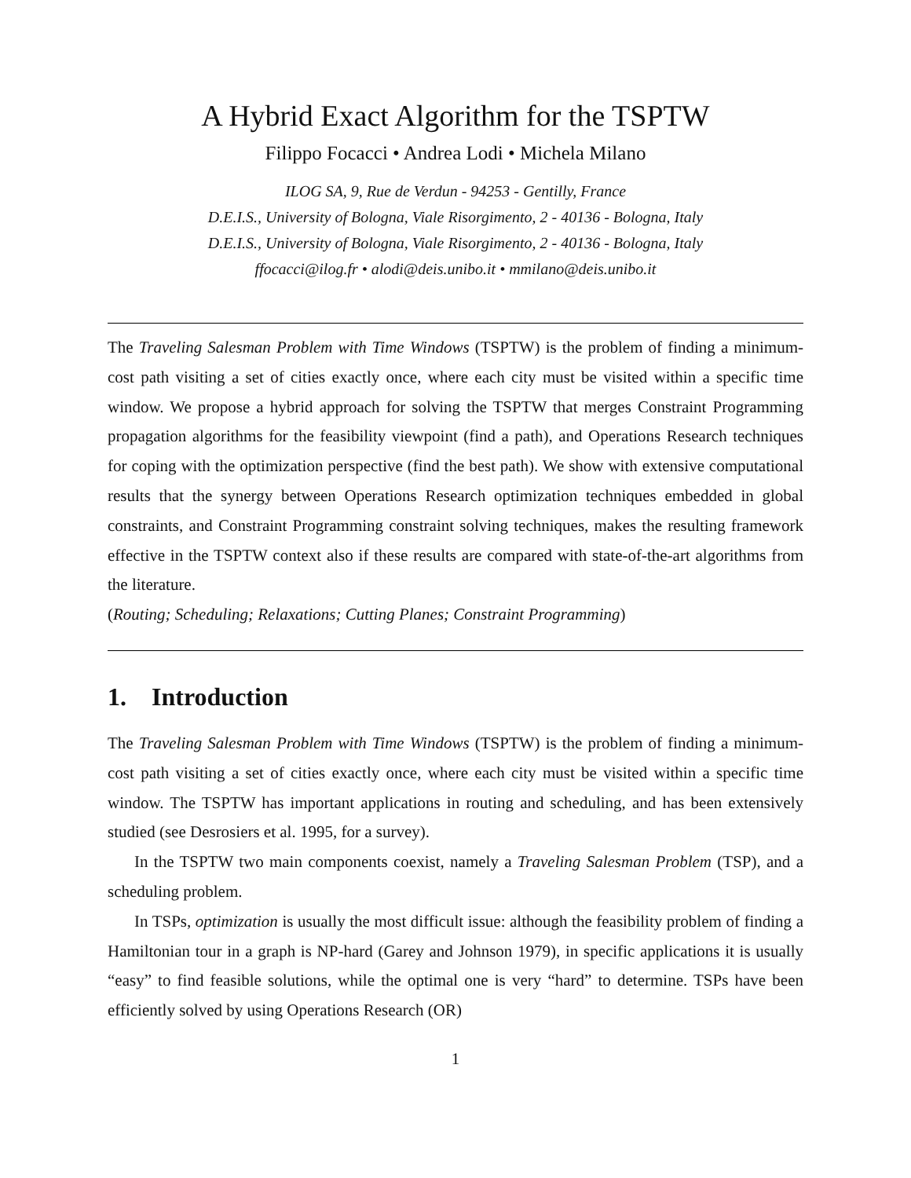A Hybrid Exact Algorithm for the TSPTW
Filippo Focacci • Andrea Lodi • Michela Milano
ILOG SA, 9, Rue de Verdun - 94253 - Gentilly, France
D.E.I.S., University of Bologna, Viale Risorgimento, 2 - 40136 - Bologna, Italy
D.E.I.S., University of Bologna, Viale Risorgimento, 2 - 40136 - Bologna, Italy
ffocacci@ilog.fr • alodi@deis.unibo.it • mmilano@deis.unibo.it
The Traveling Salesman Problem with Time Windows (TSPTW) is the problem of finding a minimum-cost path visiting a set of cities exactly once, where each city must be visited within a specific time window. We propose a hybrid approach for solving the TSPTW that merges Constraint Programming propagation algorithms for the feasibility viewpoint (find a path), and Operations Research techniques for coping with the optimization perspective (find the best path). We show with extensive computational results that the synergy between Operations Research optimization techniques embedded in global constraints, and Constraint Programming constraint solving techniques, makes the resulting framework effective in the TSPTW context also if these results are compared with state-of-the-art algorithms from the literature.
(Routing; Scheduling; Relaxations; Cutting Planes; Constraint Programming)
1. Introduction
The Traveling Salesman Problem with Time Windows (TSPTW) is the problem of finding a minimum-cost path visiting a set of cities exactly once, where each city must be visited within a specific time window. The TSPTW has important applications in routing and scheduling, and has been extensively studied (see Desrosiers et al. 1995, for a survey).
In the TSPTW two main components coexist, namely a Traveling Salesman Problem (TSP), and a scheduling problem.
In TSPs, optimization is usually the most difficult issue: although the feasibility problem of finding a Hamiltonian tour in a graph is NP-hard (Garey and Johnson 1979), in specific applications it is usually “easy” to find feasible solutions, while the optimal one is very “hard” to determine. TSPs have been efficiently solved by using Operations Research (OR)
1